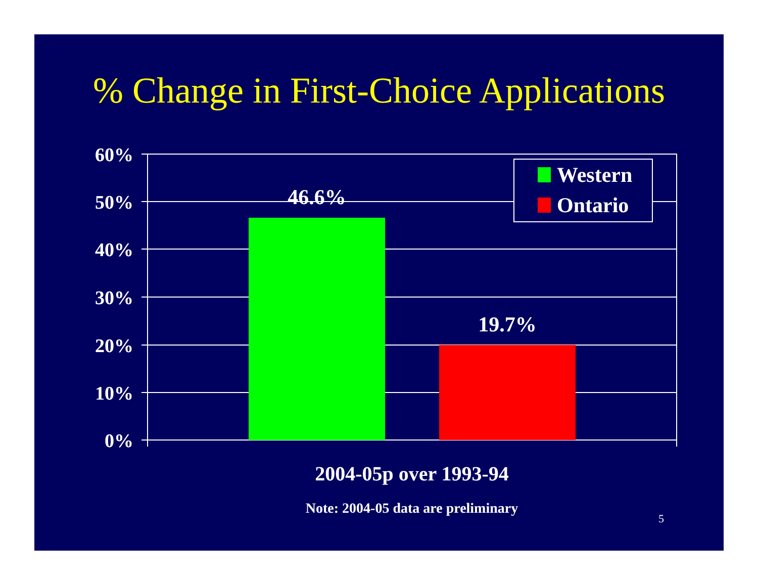% Change in First-Choice Applications
60%
50%
40%
30%
20%
10%
0%
46.6%
19.7%
Western
Ontario
5
2004-05p over 1993-94
Note: 2004-05 data are preliminary